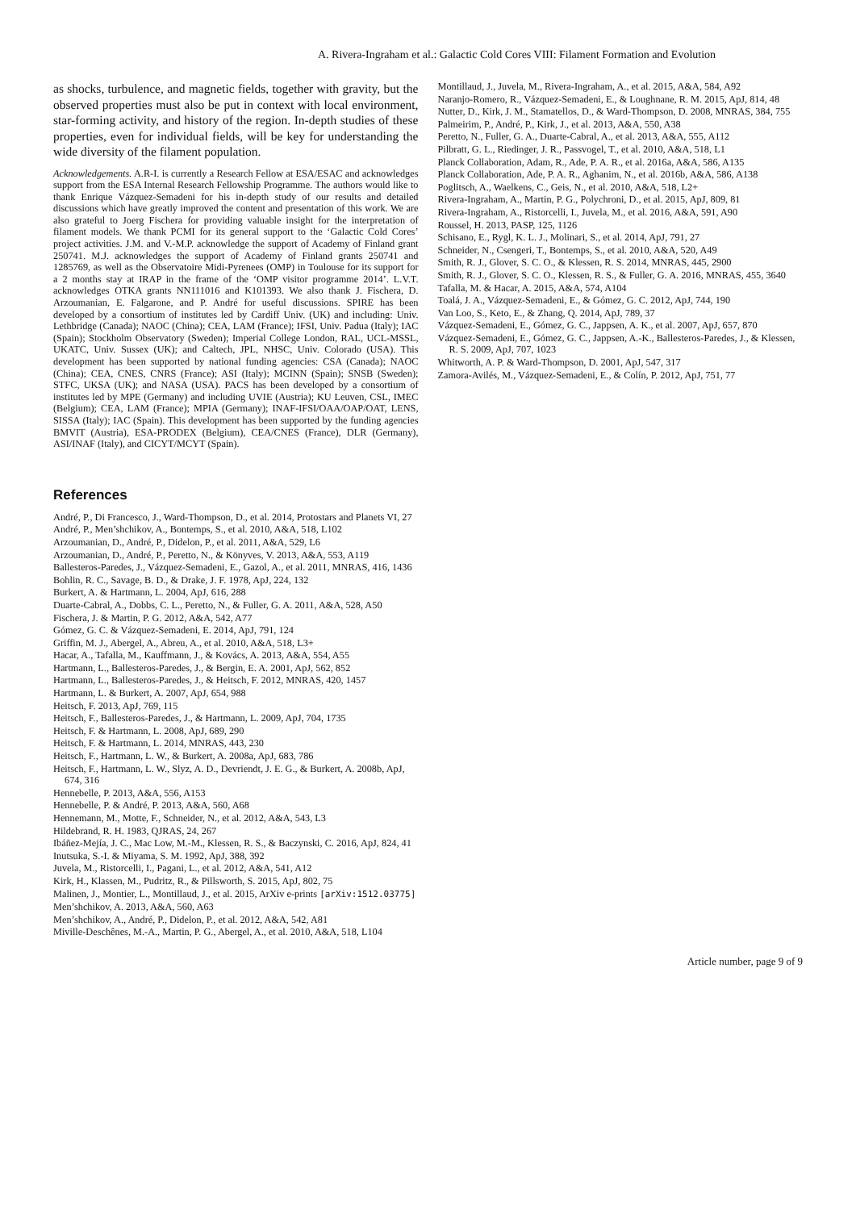A. Rivera-Ingraham et al.: Galactic Cold Cores VIII: Filament Formation and Evolution
as shocks, turbulence, and magnetic fields, together with gravity, but the observed properties must also be put in context with local environment, star-forming activity, and history of the region. In-depth studies of these properties, even for individual fields, will be key for understanding the wide diversity of the filament population.
Acknowledgements. A.R-I. is currently a Research Fellow at ESA/ESAC and acknowledges support from the ESA Internal Research Fellowship Programme. The authors would like to thank Enrique Vázquez-Semadeni for his in-depth study of our results and detailed discussions which have greatly improved the content and presentation of this work. We are also grateful to Joerg Fischera for providing valuable insight for the interpretation of filament models. We thank PCMI for its general support to the ‘Galactic Cold Cores’ project activities. J.M. and V.-M.P. acknowledge the support of Academy of Finland grant 250741. M.J. acknowledges the support of Academy of Finland grants 250741 and 1285769, as well as the Observatoire Midi-Pyrenees (OMP) in Toulouse for its support for a 2 months stay at IRAP in the frame of the ‘OMP visitor programme 2014’. L.V.T. acknowledges OTKA grants NN111016 and K101393. We also thank J. Fischera, D. Arzoumanian, E. Falgarone, and P. André for useful discussions. SPIRE has been developed by a consortium of institutes led by Cardiff Univ. (UK) and including: Univ. Lethbridge (Canada); NAOC (China); CEA, LAM (France); IFSI, Univ. Padua (Italy); IAC (Spain); Stockholm Observatory (Sweden); Imperial College London, RAL, UCL-MSSL, UKATC, Univ. Sussex (UK); and Caltech, JPL, NHSC, Univ. Colorado (USA). This development has been supported by national funding agencies: CSA (Canada); NAOC (China); CEA, CNES, CNRS (France); ASI (Italy); MCINN (Spain); SNSB (Sweden); STFC, UKSA (UK); and NASA (USA). PACS has been developed by a consortium of institutes led by MPE (Germany) and including UVIE (Austria); KU Leuven, CSL, IMEC (Belgium); CEA, LAM (France); MPIA (Germany); INAF-IFSI/OAA/OAP/OAT, LENS, SISSA (Italy); IAC (Spain). This development has been supported by the funding agencies BMVIT (Austria), ESA-PRODEX (Belgium), CEA/CNES (France), DLR (Germany), ASI/INAF (Italy), and CICYT/MCYT (Spain).
References
André, P., Di Francesco, J., Ward-Thompson, D., et al. 2014, Protostars and Planets VI, 27
André, P., Men’shchikov, A., Bontemps, S., et al. 2010, A&A, 518, L102
Arzoumanian, D., André, P., Didelon, P., et al. 2011, A&A, 529, L6
Arzoumanian, D., André, P., Peretto, N., & Könyves, V. 2013, A&A, 553, A119
Ballesteros-Paredes, J., Vázquez-Semadeni, E., Gazol, A., et al. 2011, MNRAS, 416, 1436
Bohlin, R. C., Savage, B. D., & Drake, J. F. 1978, ApJ, 224, 132
Burkert, A. & Hartmann, L. 2004, ApJ, 616, 288
Duarte-Cabral, A., Dobbs, C. L., Peretto, N., & Fuller, G. A. 2011, A&A, 528, A50
Fischera, J. & Martin, P. G. 2012, A&A, 542, A77
Gómez, G. C. & Vázquez-Semadeni, E. 2014, ApJ, 791, 124
Griffin, M. J., Abergel, A., Abreu, A., et al. 2010, A&A, 518, L3+
Hacar, A., Tafalla, M., Kauffmann, J., & Kovács, A. 2013, A&A, 554, A55
Hartmann, L., Ballesteros-Paredes, J., & Bergin, E. A. 2001, ApJ, 562, 852
Hartmann, L., Ballesteros-Paredes, J., & Heitsch, F. 2012, MNRAS, 420, 1457
Hartmann, L. & Burkert, A. 2007, ApJ, 654, 988
Heitsch, F. 2013, ApJ, 769, 115
Heitsch, F., Ballesteros-Paredes, J., & Hartmann, L. 2009, ApJ, 704, 1735
Heitsch, F. & Hartmann, L. 2008, ApJ, 689, 290
Heitsch, F. & Hartmann, L. 2014, MNRAS, 443, 230
Heitsch, F., Hartmann, L. W., & Burkert, A. 2008a, ApJ, 683, 786
Heitsch, F., Hartmann, L. W., Slyz, A. D., Devriendt, J. E. G., & Burkert, A. 2008b, ApJ, 674, 316
Hennebelle, P. 2013, A&A, 556, A153
Hennebelle, P. & André, P. 2013, A&A, 560, A68
Hennemann, M., Motte, F., Schneider, N., et al. 2012, A&A, 543, L3
Hildebrand, R. H. 1983, QJRAS, 24, 267
Ibáñez-Mejía, J. C., Mac Low, M.-M., Klessen, R. S., & Baczynski, C. 2016, ApJ, 824, 41
Inutsuka, S.-I. & Miyama, S. M. 1992, ApJ, 388, 392
Juvela, M., Ristorcelli, I., Pagani, L., et al. 2012, A&A, 541, A12
Kirk, H., Klassen, M., Pudritz, R., & Pillsworth, S. 2015, ApJ, 802, 75
Malinen, J., Montier, L., Montillaud, J., et al. 2015, ArXiv e-prints [arXiv:1512.03775]
Men’shchikov, A. 2013, A&A, 560, A63
Men’shchikov, A., André, P., Didelon, P., et al. 2012, A&A, 542, A81
Miville-Deschênes, M.-A., Martin, P. G., Abergel, A., et al. 2010, A&A, 518, L104
Montillaud, J., Juvela, M., Rivera-Ingraham, A., et al. 2015, A&A, 584, A92
Naranjo-Romero, R., Vázquez-Semadeni, E., & Loughnane, R. M. 2015, ApJ, 814, 48
Nutter, D., Kirk, J. M., Stamatellos, D., & Ward-Thompson, D. 2008, MNRAS, 384, 755
Palmeirim, P., André, P., Kirk, J., et al. 2013, A&A, 550, A38
Peretto, N., Fuller, G. A., Duarte-Cabral, A., et al. 2013, A&A, 555, A112
Pilbratt, G. L., Riedinger, J. R., Passvogel, T., et al. 2010, A&A, 518, L1
Planck Collaboration, Adam, R., Ade, P. A. R., et al. 2016a, A&A, 586, A135
Planck Collaboration, Ade, P. A. R., Aghanim, N., et al. 2016b, A&A, 586, A138
Poglitsch, A., Waelkens, C., Geis, N., et al. 2010, A&A, 518, L2+
Rivera-Ingraham, A., Martin, P. G., Polychroni, D., et al. 2015, ApJ, 809, 81
Rivera-Ingraham, A., Ristorcelli, I., Juvela, M., et al. 2016, A&A, 591, A90
Roussel, H. 2013, PASP, 125, 1126
Schisano, E., Rygl, K. L. J., Molinari, S., et al. 2014, ApJ, 791, 27
Schneider, N., Csengeri, T., Bontemps, S., et al. 2010, A&A, 520, A49
Smith, R. J., Glover, S. C. O., & Klessen, R. S. 2014, MNRAS, 445, 2900
Smith, R. J., Glover, S. C. O., Klessen, R. S., & Fuller, G. A. 2016, MNRAS, 455, 3640
Tafalla, M. & Hacar, A. 2015, A&A, 574, A104
Toalá, J. A., Vázquez-Semadeni, E., & Gómez, G. C. 2012, ApJ, 744, 190
Van Loo, S., Keto, E., & Zhang, Q. 2014, ApJ, 789, 37
Vázquez-Semadeni, E., Gómez, G. C., Jappsen, A. K., et al. 2007, ApJ, 657, 870
Vázquez-Semadeni, E., Gómez, G. C., Jappsen, A.-K., Ballesteros-Paredes, J., & Klessen, R. S. 2009, ApJ, 707, 1023
Whitworth, A. P. & Ward-Thompson, D. 2001, ApJ, 547, 317
Zamora-Avilés, M., Vázquez-Semadeni, E., & Colín, P. 2012, ApJ, 751, 77
Article number, page 9 of 9